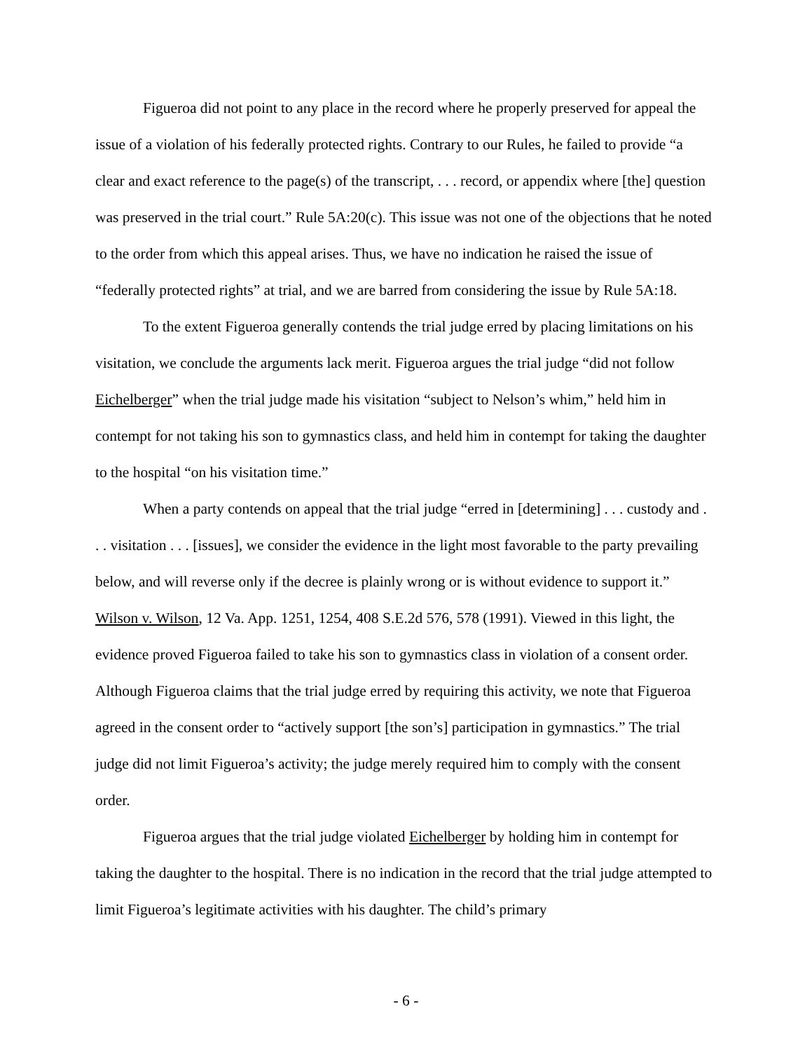Figueroa did not point to any place in the record where he properly preserved for appeal the issue of a violation of his federally protected rights. Contrary to our Rules, he failed to provide “a clear and exact reference to the page(s) of the transcript, . . . record, or appendix where [the] question was preserved in the trial court.” Rule 5A:20(c). This issue was not one of the objections that he noted to the order from which this appeal arises. Thus, we have no indication he raised the issue of “federally protected rights” at trial, and we are barred from considering the issue by Rule 5A:18.
To the extent Figueroa generally contends the trial judge erred by placing limitations on his visitation, we conclude the arguments lack merit. Figueroa argues the trial judge “did not follow Eichelberger” when the trial judge made his visitation “subject to Nelson’s whim,” held him in contempt for not taking his son to gymnastics class, and held him in contempt for taking the daughter to the hospital “on his visitation time.”
When a party contends on appeal that the trial judge “erred in [determining] . . . custody and . . . visitation . . . [issues], we consider the evidence in the light most favorable to the party prevailing below, and will reverse only if the decree is plainly wrong or is without evidence to support it.” Wilson v. Wilson, 12 Va. App. 1251, 1254, 408 S.E.2d 576, 578 (1991). Viewed in this light, the evidence proved Figueroa failed to take his son to gymnastics class in violation of a consent order. Although Figueroa claims that the trial judge erred by requiring this activity, we note that Figueroa agreed in the consent order to “actively support [the son’s] participation in gymnastics.” The trial judge did not limit Figueroa’s activity; the judge merely required him to comply with the consent order.
Figueroa argues that the trial judge violated Eichelberger by holding him in contempt for taking the daughter to the hospital. There is no indication in the record that the trial judge attempted to limit Figueroa’s legitimate activities with his daughter. The child’s primary
- 6 -